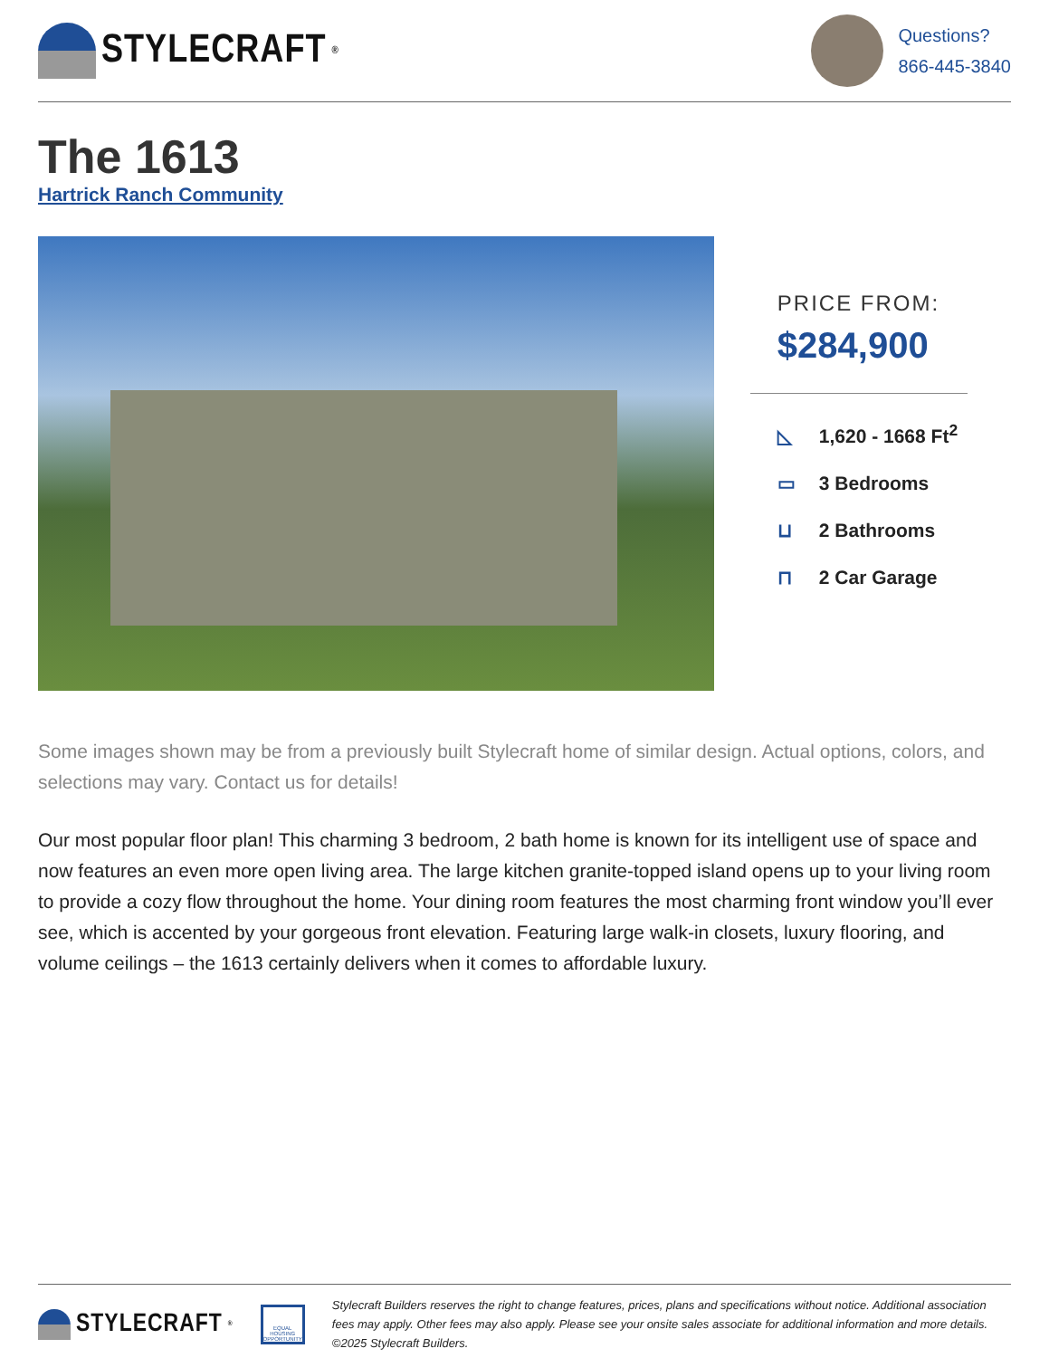STYLECRAFT<sup>®</sup>
Questions?
866-445-3840
The 1613
Hartrick Ranch Community
PRICE FROM:
$284,900
◺ 1,620 - 1668 Ft<sup>2</sup>
▭ 3 Bedrooms
⊔ 2 Bathrooms
⊓ 2 Car Garage
Some images shown may be from a previously built Stylecraft home of similar design. Actual options, colors, and selections may vary. Contact us for details!
Our most popular floor plan! This charming 3 bedroom, 2 bath home is known for its intelligent use of space and now features an even more open living area. The large kitchen granite-topped island opens up to your living room to provide a cozy flow throughout the home. Your dining room features the most charming front window you’ll ever see, which is accented by your gorgeous front elevation. Featuring large walk-in closets, luxury flooring, and volume ceilings – the 1613 certainly delivers when it comes to affordable luxury.
STYLECRAFT<sup>®</sup>
EQUAL HOUSING OPPORTUNITY
Stylecraft Builders reserves the right to change features, prices, plans and specifications without notice. Additional association fees may apply. Other fees may also apply. Please see your onsite sales associate for additional information and more details. ©2025 Stylecraft Builders.